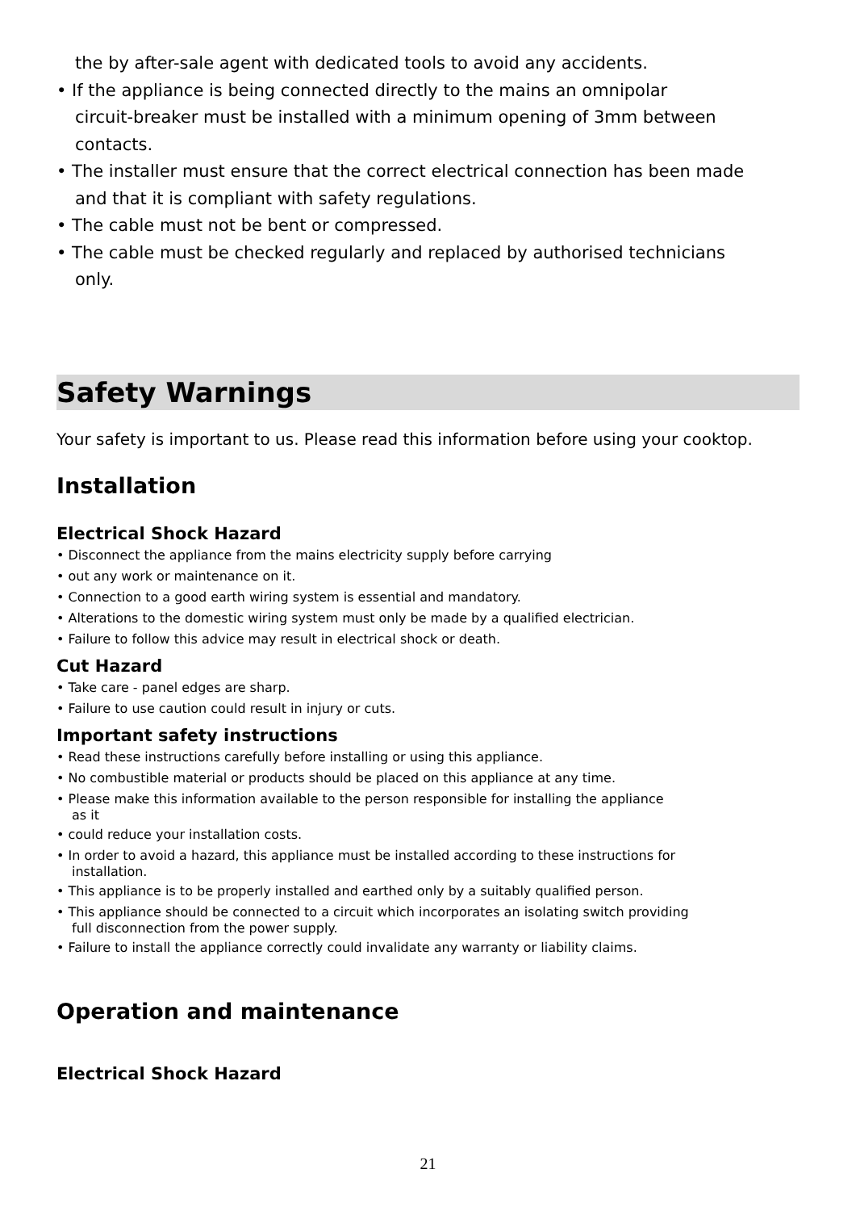the by after-sale agent with dedicated tools to avoid any accidents.
• If the appliance is being connected directly to the mains an omnipolar
circuit-breaker must be installed with a minimum opening of 3mm between
contacts.
• The installer must ensure that the correct electrical connection has been made
and that it is compliant with safety regulations.
• The cable must not be bent or compressed.
• The cable must be checked regularly and replaced by authorised technicians
only.
Safety Warnings
Your safety is important to us. Please read this information before using your cooktop.
Installation
Electrical Shock Hazard
• Disconnect the appliance from the mains electricity supply before carrying
• out any work or maintenance on it.
• Connection to a good earth wiring system is essential and mandatory.
• Alterations to the domestic wiring system must only be made by a qualified electrician.
• Failure to follow this advice may result in electrical shock or death.
Cut Hazard
• Take care - panel edges are sharp.
• Failure to use caution could result in injury or cuts.
Important safety instructions
• Read these instructions carefully before installing or using this appliance.
• No combustible material or products should be placed on this appliance at any time.
• Please make this information available to the person responsible for installing the appliance
as it
• could reduce your installation costs.
• In order to avoid a hazard, this appliance must be installed according to these instructions for
installation.
• This appliance is to be properly installed and earthed only by a suitably qualified person.
• This appliance should be connected to a circuit which incorporates an isolating switch providing
full disconnection from the power supply.
• Failure to install the appliance correctly could invalidate any warranty or liability claims.
Operation and maintenance
Electrical Shock Hazard
21